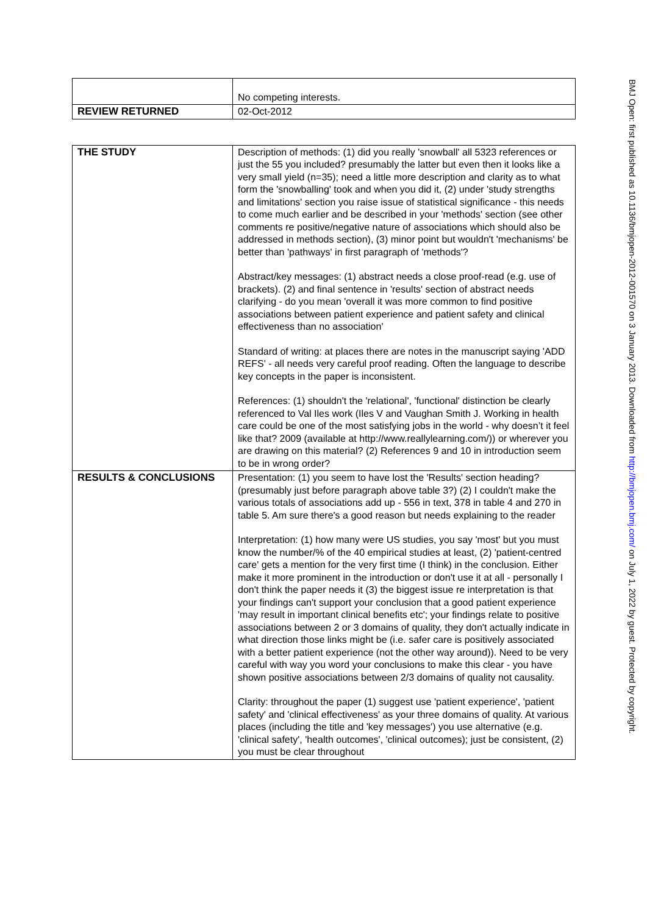| | No competing interests. |
| REVIEW RETURNED | 02-Oct-2012 |
| THE STUDY | Description of methods: (1) did you really 'snowball' all 5323 references or just the 55 you included? presumably the latter but even then it looks like a very small yield (n=35); need a little more description and clarity as to what form the 'snowballing' took and when you did it, (2) under 'study strengths and limitations' section you raise issue of statistical significance - this needs to come much earlier and be described in your 'methods' section (see other comments re positive/negative nature of associations which should also be addressed in methods section), (3) minor point but wouldn't 'mechanisms' be better than 'pathways' in first paragraph of 'methods'? Abstract/key messages: (1) abstract needs a close proof-read (e.g. use of brackets). (2) and final sentence in 'results' section of abstract needs clarifying - do you mean 'overall it was more common to find positive associations between patient experience and patient safety and clinical effectiveness than no association' Standard of writing: at places there are notes in the manuscript saying 'ADD REFS' - all needs very careful proof reading. Often the language to describe key concepts in the paper is inconsistent. References: (1) shouldn't the 'relational', 'functional' distinction be clearly referenced to Val Iles work (Iles V and Vaughan Smith J. Working in health care could be one of the most satisfying jobs in the world - why doesn’t it feel like that? 2009 (available at http://www.reallylearning.com/)) or wherever you are drawing on this material? (2) References 9 and 10 in introduction seem to be in wrong order? |
| RESULTS & CONCLUSIONS | Presentation: (1) you seem to have lost the 'Results' section heading? (presumably just before paragraph above table 3?) (2) I couldn't make the various totals of associations add up - 556 in text, 378 in table 4 and 270 in table 5. Am sure there's a good reason but needs explaining to the reader Interpretation: (1) how many were US studies, you say 'most' but you must know the number/% of the 40 empirical studies at least, (2) 'patient-centred care' gets a mention for the very first time (I think) in the conclusion. Either make it more prominent in the introduction or don't use it at all - personally I don't think the paper needs it (3) the biggest issue re interpretation is that your findings can't support your conclusion that a good patient experience 'may result in important clinical benefits etc'; your findings relate to positive associations between 2 or 3 domains of quality, they don't actually indicate in what direction those links might be (i.e. safer care is positively associated with a better patient experience (not the other way around)). Need to be very careful with way you word your conclusions to make this clear - you have shown positive associations between 2/3 domains of quality not causality. Clarity: throughout the paper (1) suggest use 'patient experience', 'patient safety' and 'clinical effectiveness' as your three domains of quality. At various places (including the title and 'key messages') you use alternative (e.g. 'clinical safety', 'health outcomes', 'clinical outcomes); just be consistent, (2) you must be clear throughout |
BMJ Open: first published as 10.1136/bmjopen-2012-001570 on 3 January 2013. Downloaded from http://bmjopen.bmj.com/ on July 1, 2022 by guest. Protected by copyright.